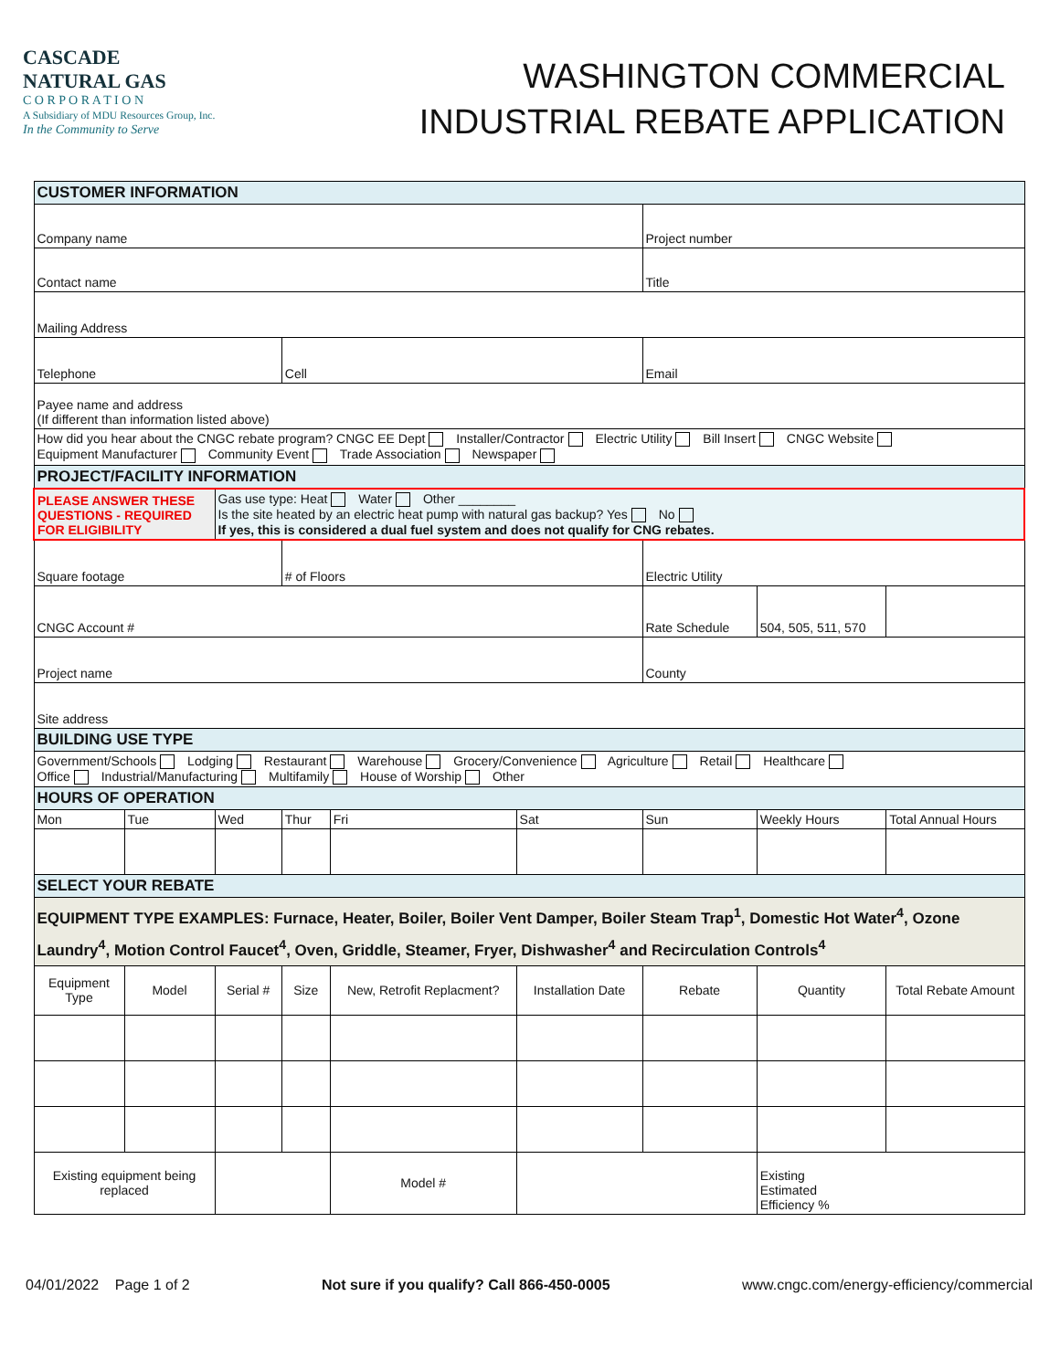CASCADE
NATURAL GAS
C O R P O R A T I O N
A Subsidiary of MDU Resources Group, Inc.
In the Community to Serve
WASHINGTON COMMERCIAL
INDUSTRIAL REBATE APPLICATION
| CUSTOMER INFORMATION | | | | | | | | |
| Company name | | | | | | Project number | | |
| Contact name | | | | | | Title | | |
| Mailing Address | | | | | | | | |
| Telephone | | | Cell | | | Email | | |
| Payee name and address (If different than information listed above) | | | | | | | | |
| How did you hear about the CNGC rebate program? CNGC EE Dept Installer/Contractor Electric Utility Bill Insert CNGC Website Equipment Manufacturer Community Event Trade Association Newspaper | | | | | | | | |
| PROJECT/FACILITY INFORMATION | | | | | | | | |
| PLEASE ANSWER THESE QUESTIONS - REQUIRED FOR ELIGIBILITY | | Gas use type: Heat Water Other ________ Is the site heated by an electric heat pump with natural gas backup? Yes No If yes, this is considered a dual fuel system and does not qualify for CNG rebates. | | | | | | |
| Square footage | | | # of Floors | | | Electric Utility | | |
| CNGC Account # | | | | | | Rate Schedule | 504, 505, 511, 570 | |
| Project name | | | | | | County | | |
| Site address | | | | | | | | |
| BUILDING USE TYPE | | | | | | | | |
| Government/Schools Lodging Restaurant Warehouse Grocery/Convenience Agriculture Retail Healthcare Office Industrial/Manufacturing Multifamily House of Worship Other | | | | | | | | |
| HOURS OF OPERATION | | | | | | | | |
| Mon | Tue | Wed | Thur | Fri | Sat | Sun | Weekly Hours | Total Annual Hours |
| SELECT YOUR REBATE | | | | | | | | |
| EQUIPMENT TYPE EXAMPLES: Furnace, Heater, Boiler, Boiler Vent Damper, Boiler Steam Trap<sup>1</sup>, Domestic Hot Water<sup>4</sup>, Ozone Laundry<sup>4</sup>, Motion Control Faucet<sup>4</sup>, Oven, Griddle, Steamer, Fryer, Dishwasher<sup>4</sup> and Recirculation Controls<sup>4</sup> | | | | | | | | |
| Equipment Type | Model | Serial # | Size | New, Retrofit Replacment? | Installation Date | Rebate | Quantity | Total Rebate Amount |
| Existing equipment being replaced | | | | Model # | | | Existing Estimated Efficiency % | |
04/01/2022 Page 1 of 2 Not sure if you qualify? Call 866-450-0005 www.cngc.com/energy-efficiency/commercial